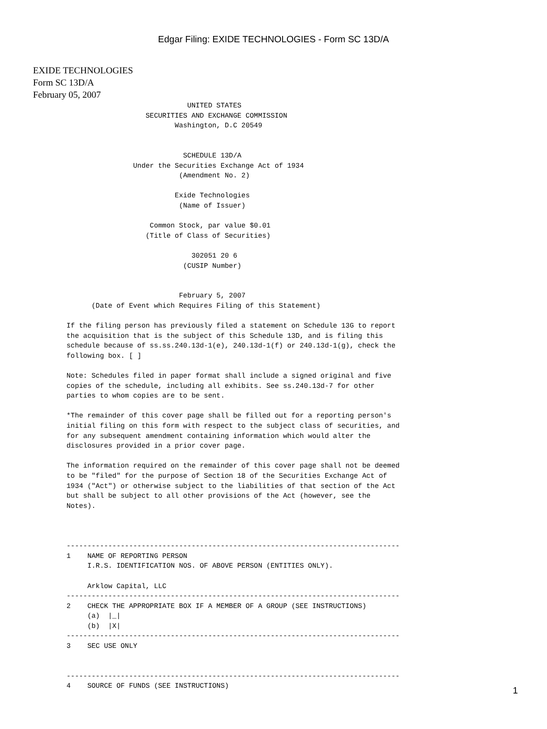Edgar Filing: EXIDE TECHNOLOGIES - Form SC 13D/A
EXIDE TECHNOLOGIES
Form SC 13D/A
February 05, 2007
                             UNITED STATES
                   SECURITIES AND EXCHANGE COMMISSION
                          Washington, D.C 20549


                            SCHEDULE 13D/A
                Under the Securities Exchange Act of 1934
                           (Amendment No. 2)

                          Exide Technologies
                           (Name of Issuer)

                    Common Stock, par value $0.01
                   (Title of Class of Securities)

                              302051 20 6
                            (CUSIP Number)


                           February 5, 2007
      (Date of Event which Requires Filing of this Statement)

If the filing person has previously filed a statement on Schedule 13G to report
the acquisition that is the subject of this Schedule 13D, and is filing this
schedule because of ss.ss.240.13d-1(e), 240.13d-1(f) or 240.13d-1(g), check the
following box. [ ]

Note: Schedules filed in paper format shall include a signed original and five
copies of the schedule, including all exhibits. See ss.240.13d-7 for other
parties to whom copies are to be sent.

*The remainder of this cover page shall be filled out for a reporting person's
initial filing on this form with respect to the subject class of securities, and
for any subsequent amendment containing information which would alter the
disclosures provided in a prior cover page.

The information required on the remainder of this cover page shall not be deemed
to be "filed" for the purpose of Section 18 of the Securities Exchange Act of
1934 ("Act") or otherwise subject to the liabilities of that section of the Act
but shall be subject to all other provisions of the Act (however, see the
Notes).



--------------------------------------------------------------------------------
1    NAME OF REPORTING PERSON
     I.R.S. IDENTIFICATION NOS. OF ABOVE PERSON (ENTITIES ONLY).

     Arklow Capital, LLC
--------------------------------------------------------------------------------
2    CHECK THE APPROPRIATE BOX IF A MEMBER OF A GROUP (SEE INSTRUCTIONS)
     (a)  |_|
     (b)  |X|
--------------------------------------------------------------------------------
3    SEC USE ONLY


--------------------------------------------------------------------------------
4    SOURCE OF FUNDS (SEE INSTRUCTIONS)
1